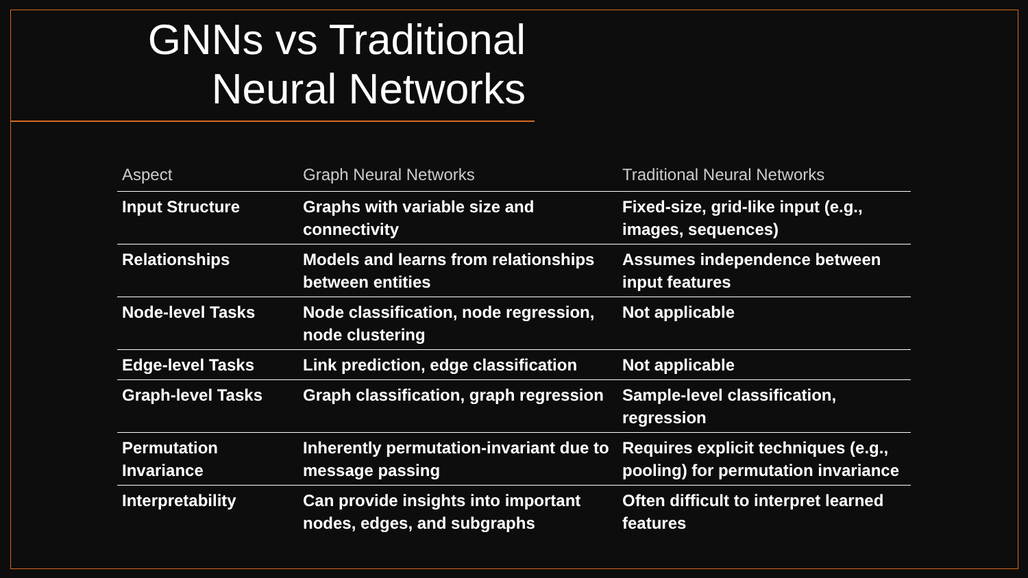GNNs vs Traditional
Neural Networks
| Aspect | Graph Neural Networks | Traditional Neural Networks |
| --- | --- | --- |
| Input Structure | Graphs with variable size and connectivity | Fixed-size, grid-like input (e.g., images, sequences) |
| Relationships | Models and learns from relationships between entities | Assumes independence between input features |
| Node-level Tasks | Node classification, node regression, node clustering | Not applicable |
| Edge-level Tasks | Link prediction, edge classification | Not applicable |
| Graph-level Tasks | Graph classification, graph regression | Sample-level classification, regression |
| Permutation Invariance | Inherently permutation-invariant due to message passing | Requires explicit techniques (e.g., pooling) for permutation invariance |
| Interpretability | Can provide insights into important nodes, edges, and subgraphs | Often difficult to interpret learned features |